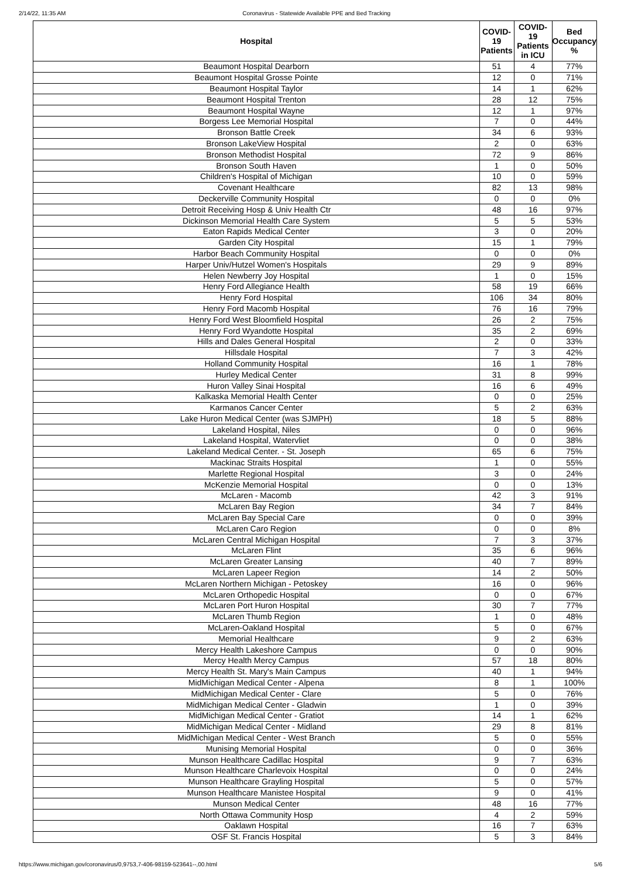2/14/22, 11:35 AM Coronavirus - Statewide Available PPE and Bed Tracking
| Hospital | COVID-19 Patients | COVID-19 Patients in ICU | Bed Occupancy % |
| --- | --- | --- | --- |
| Beaumont Hospital Dearborn | 51 | 4 | 77% |
| Beaumont Hospital Grosse Pointe | 12 | 0 | 71% |
| Beaumont Hospital Taylor | 14 | 1 | 62% |
| Beaumont Hospital Trenton | 28 | 12 | 75% |
| Beaumont Hospital Wayne | 12 | 1 | 97% |
| Borgess Lee Memorial Hospital | 7 | 0 | 44% |
| Bronson Battle Creek | 34 | 6 | 93% |
| Bronson LakeView Hospital | 2 | 0 | 63% |
| Bronson Methodist Hospital | 72 | 9 | 86% |
| Bronson South Haven | 1 | 0 | 50% |
| Children's Hospital of Michigan | 10 | 0 | 59% |
| Covenant Healthcare | 82 | 13 | 98% |
| Deckerville Community Hospital | 0 | 0 | 0% |
| Detroit Receiving Hosp & Univ Health Ctr | 48 | 16 | 97% |
| Dickinson Memorial Health Care System | 5 | 5 | 53% |
| Eaton Rapids Medical Center | 3 | 0 | 20% |
| Garden City Hospital | 15 | 1 | 79% |
| Harbor Beach Community Hospital | 0 | 0 | 0% |
| Harper Univ/Hutzel Women's Hospitals | 29 | 9 | 89% |
| Helen Newberry Joy Hospital | 1 | 0 | 15% |
| Henry Ford Allegiance Health | 58 | 19 | 66% |
| Henry Ford Hospital | 106 | 34 | 80% |
| Henry Ford Macomb Hospital | 76 | 16 | 79% |
| Henry Ford West Bloomfield Hospital | 26 | 2 | 75% |
| Henry Ford Wyandotte Hospital | 35 | 2 | 69% |
| Hills and Dales General Hospital | 2 | 0 | 33% |
| Hillsdale Hospital | 7 | 3 | 42% |
| Holland Community Hospital | 16 | 1 | 78% |
| Hurley Medical Center | 31 | 8 | 99% |
| Huron Valley Sinai Hospital | 16 | 6 | 49% |
| Kalkaska Memorial Health Center | 0 | 0 | 25% |
| Karmanos Cancer Center | 5 | 2 | 63% |
| Lake Huron Medical Center (was SJMPH) | 18 | 5 | 88% |
| Lakeland Hospital, Niles | 0 | 0 | 96% |
| Lakeland Hospital, Watervliet | 0 | 0 | 38% |
| Lakeland Medical Center. - St. Joseph | 65 | 6 | 75% |
| Mackinac Straits Hospital | 1 | 0 | 55% |
| Marlette Regional Hospital | 3 | 0 | 24% |
| McKenzie Memorial Hospital | 0 | 0 | 13% |
| McLaren - Macomb | 42 | 3 | 91% |
| McLaren Bay Region | 34 | 7 | 84% |
| McLaren Bay Special Care | 0 | 0 | 39% |
| McLaren Caro Region | 0 | 0 | 8% |
| McLaren Central Michigan Hospital | 7 | 3 | 37% |
| McLaren Flint | 35 | 6 | 96% |
| McLaren Greater Lansing | 40 | 7 | 89% |
| McLaren Lapeer Region | 14 | 2 | 50% |
| McLaren Northern Michigan - Petoskey | 16 | 0 | 96% |
| McLaren Orthopedic Hospital | 0 | 0 | 67% |
| McLaren Port Huron Hospital | 30 | 7 | 77% |
| McLaren Thumb Region | 1 | 0 | 48% |
| McLaren-Oakland Hospital | 5 | 0 | 67% |
| Memorial Healthcare | 9 | 2 | 63% |
| Mercy Health Lakeshore Campus | 0 | 0 | 90% |
| Mercy Health Mercy Campus | 57 | 18 | 80% |
| Mercy Health St. Mary's Main Campus | 40 | 1 | 94% |
| MidMichigan Medical Center - Alpena | 8 | 1 | 100% |
| MidMichigan Medical Center - Clare | 5 | 0 | 76% |
| MidMichigan Medical Center - Gladwin | 1 | 0 | 39% |
| MidMichigan Medical Center - Gratiot | 14 | 1 | 62% |
| MidMichigan Medical Center - Midland | 29 | 8 | 81% |
| MidMichigan Medical Center - West Branch | 5 | 0 | 55% |
| Munising Memorial Hospital | 0 | 0 | 36% |
| Munson Healthcare Cadillac Hospital | 9 | 7 | 63% |
| Munson Healthcare Charlevoix Hospital | 0 | 0 | 24% |
| Munson Healthcare Grayling Hospital | 5 | 0 | 57% |
| Munson Healthcare Manistee Hospital | 9 | 0 | 41% |
| Munson Medical Center | 48 | 16 | 77% |
| North Ottawa Community Hosp | 4 | 2 | 59% |
| Oaklawn Hospital | 16 | 7 | 63% |
| OSF St. Francis Hospital | 5 | 3 | 84% |
https://www.michigan.gov/coronavirus/0,9753,7-406-98159-523641--,00.html 5/6